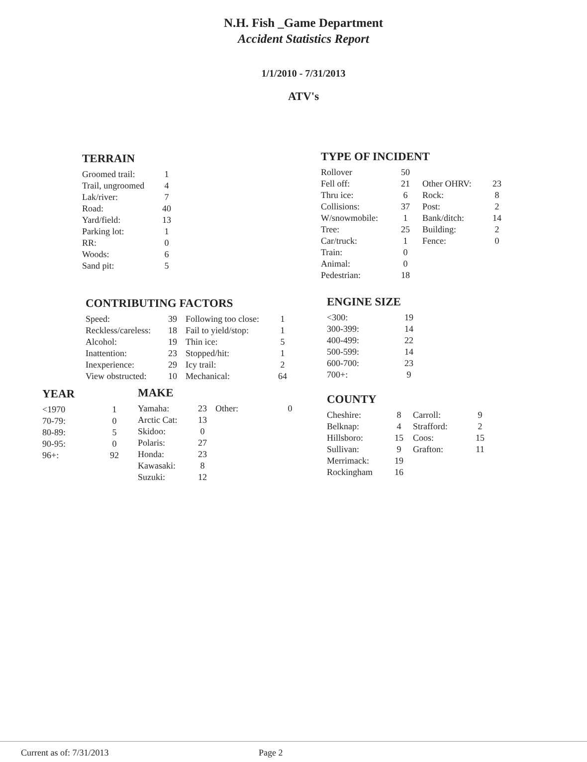N.H. Fish _Game Department
Accident Statistics Report
1/1/2010 - 7/31/2013
ATV's
TERRAIN
| Groomed trail: | 1 |
| Trail, ungroomed | 4 |
| Lak/river: | 7 |
| Road: | 40 |
| Yard/field: | 13 |
| Parking lot: | 1 |
| RR: | 0 |
| Woods: | 6 |
| Sand pit: | 5 |
TYPE OF INCIDENT
| Rollover | 50 | | |
| Fell off: | 21 | Other OHRV: | 23 |
| Thru ice: | 6 | Rock: | 8 |
| Collisions: | 37 | Post: | 2 |
| W/snowmobile: | 1 | Bank/ditch: | 14 |
| Tree: | 25 | Building: | 2 |
| Car/truck: | 1 | Fence: | 0 |
| Train: | 0 | | |
| Animal: | 0 | | |
| Pedestrian: | 18 | | |
CONTRIBUTING FACTORS
| Speed: | 39 | Following too close: | 1 |
| Reckless/careless: | 18 | Fail to yield/stop: | 1 |
| Alcohol: | 19 | Thin ice: | 5 |
| Inattention: | 23 | Stopped/hit: | 1 |
| Inexperience: | 29 | Icy trail: | 2 |
| View obstructed: | 10 | Mechanical: | 64 |
ENGINE SIZE
| <300: | 19 |
| 300-399: | 14 |
| 400-499: | 22 |
| 500-599: | 14 |
| 600-700: | 23 |
| 700+: | 9 |
YEAR
| <1970 | 1 |
| 70-79: | 0 |
| 80-89: | 5 |
| 90-95: | 0 |
| 96+: | 92 |
MAKE
| Yamaha: | 23 | Other: | 0 |
| Arctic Cat: | 13 | | |
| Skidoo: | 0 | | |
| Polaris: | 27 | | |
| Honda: | 23 | | |
| Kawasaki: | 8 | | |
| Suzuki: | 12 | | |
COUNTY
| Cheshire: | 8 | Carroll: | 9 |
| Belknap: | 4 | Strafford: | 2 |
| Hillsboro: | 15 | Coos: | 15 |
| Sullivan: | 9 | Grafton: | 11 |
| Merrimack: | 19 | | |
| Rockingham | 16 | | |
Current as of: 7/31/2013 Page 2